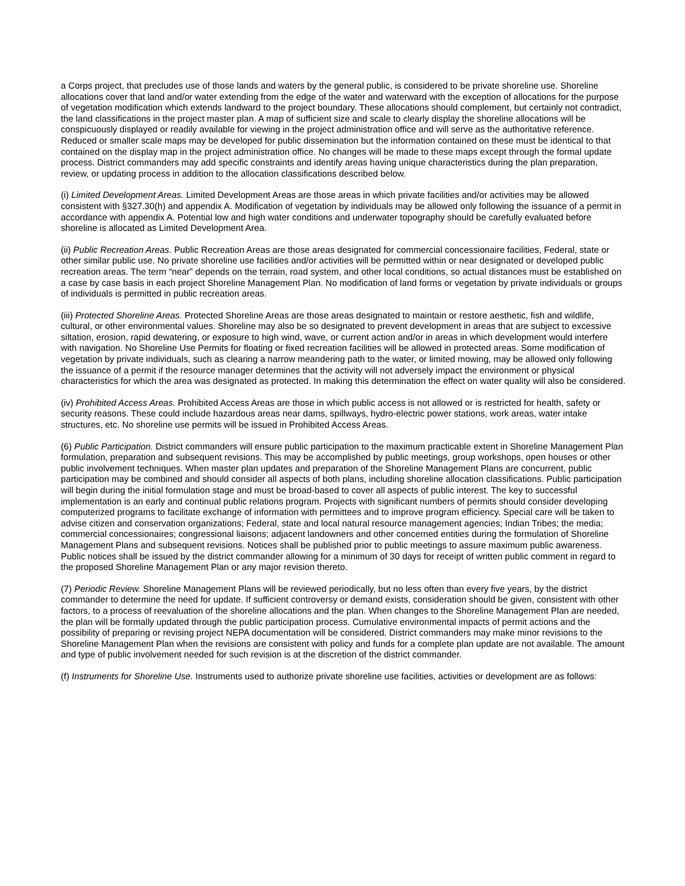a Corps project, that precludes use of those lands and waters by the general public, is considered to be private shoreline use. Shoreline allocations cover that land and/or water extending from the edge of the water and waterward with the exception of allocations for the purpose of vegetation modification which extends landward to the project boundary. These allocations should complement, but certainly not contradict, the land classifications in the project master plan. A map of sufficient size and scale to clearly display the shoreline allocations will be conspicuously displayed or readily available for viewing in the project administration office and will serve as the authoritative reference. Reduced or smaller scale maps may be developed for public dissemination but the information contained on these must be identical to that contained on the display map in the project administration office. No changes will be made to these maps except through the formal update process. District commanders may add specific constraints and identify areas having unique characteristics during the plan preparation, review, or updating process in addition to the allocation classifications described below.
(i) Limited Development Areas. Limited Development Areas are those areas in which private facilities and/or activities may be allowed consistent with §327.30(h) and appendix A. Modification of vegetation by individuals may be allowed only following the issuance of a permit in accordance with appendix A. Potential low and high water conditions and underwater topography should be carefully evaluated before shoreline is allocated as Limited Development Area.
(ii) Public Recreation Areas. Public Recreation Areas are those areas designated for commercial concessionaire facilities, Federal, state or other similar public use. No private shoreline use facilities and/or activities will be permitted within or near designated or developed public recreation areas. The term “near” depends on the terrain, road system, and other local conditions, so actual distances must be established on a case by case basis in each project Shoreline Management Plan. No modification of land forms or vegetation by private individuals or groups of individuals is permitted in public recreation areas.
(iii) Protected Shoreline Areas. Protected Shoreline Areas are those areas designated to maintain or restore aesthetic, fish and wildlife, cultural, or other environmental values. Shoreline may also be so designated to prevent development in areas that are subject to excessive siltation, erosion, rapid dewatering, or exposure to high wind, wave, or current action and/or in areas in which development would interfere with navigation. No Shoreline Use Permits for floating or fixed recreation facilities will be allowed in protected areas. Some modification of vegetation by private individuals, such as clearing a narrow meandering path to the water, or limited mowing, may be allowed only following the issuance of a permit if the resource manager determines that the activity will not adversely impact the environment or physical characteristics for which the area was designated as protected. In making this determination the effect on water quality will also be considered.
(iv) Prohibited Access Areas. Prohibited Access Areas are those in which public access is not allowed or is restricted for health, safety or security reasons. These could include hazardous areas near dams, spillways, hydro-electric power stations, work areas, water intake structures, etc. No shoreline use permits will be issued in Prohibited Access Areas.
(6) Public Participation. District commanders will ensure public participation to the maximum practicable extent in Shoreline Management Plan formulation, preparation and subsequent revisions. This may be accomplished by public meetings, group workshops, open houses or other public involvement techniques. When master plan updates and preparation of the Shoreline Management Plans are concurrent, public participation may be combined and should consider all aspects of both plans, including shoreline allocation classifications. Public participation will begin during the initial formulation stage and must be broad-based to cover all aspects of public interest. The key to successful implementation is an early and continual public relations program. Projects with significant numbers of permits should consider developing computerized programs to facilitate exchange of information with permittees and to improve program efficiency. Special care will be taken to advise citizen and conservation organizations; Federal, state and local natural resource management agencies; Indian Tribes; the media; commercial concessionaires; congressional liaisons; adjacent landowners and other concerned entities during the formulation of Shoreline Management Plans and subsequent revisions. Notices shall be published prior to public meetings to assure maximum public awareness. Public notices shall be issued by the district commander allowing for a minimum of 30 days for receipt of written public comment in regard to the proposed Shoreline Management Plan or any major revision thereto.
(7) Periodic Review. Shoreline Management Plans will be reviewed periodically, but no less often than every five years, by the district commander to determine the need for update. If sufficient controversy or demand exists, consideration should be given, consistent with other factors, to a process of reevaluation of the shoreline allocations and the plan. When changes to the Shoreline Management Plan are needed, the plan will be formally updated through the public participation process. Cumulative environmental impacts of permit actions and the possibility of preparing or revising project NEPA documentation will be considered. District commanders may make minor revisions to the Shoreline Management Plan when the revisions are consistent with policy and funds for a complete plan update are not available. The amount and type of public involvement needed for such revision is at the discretion of the district commander.
(f) Instruments for Shoreline Use. Instruments used to authorize private shoreline use facilities, activities or development are as follows: